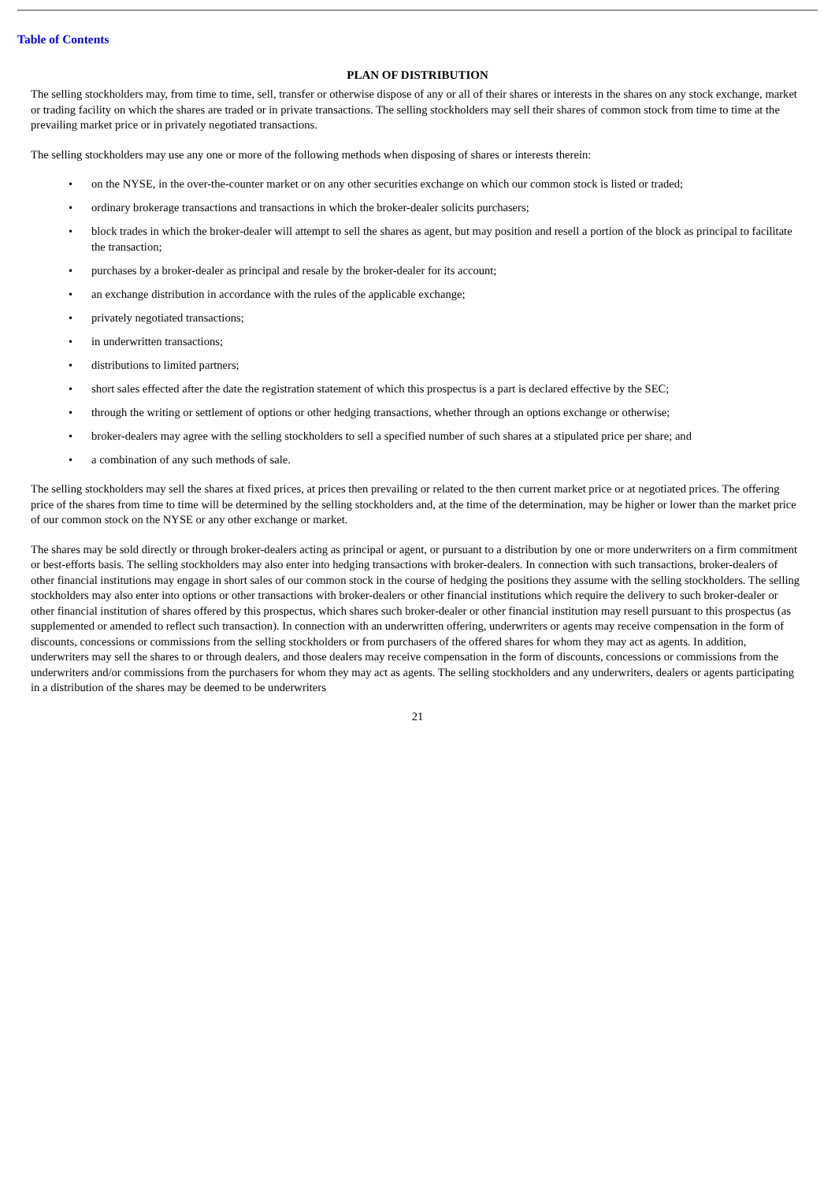Table of Contents
PLAN OF DISTRIBUTION
The selling stockholders may, from time to time, sell, transfer or otherwise dispose of any or all of their shares or interests in the shares on any stock exchange, market or trading facility on which the shares are traded or in private transactions. The selling stockholders may sell their shares of common stock from time to time at the prevailing market price or in privately negotiated transactions.
The selling stockholders may use any one or more of the following methods when disposing of shares or interests therein:
• on the NYSE, in the over-the-counter market or on any other securities exchange on which our common stock is listed or traded;
• ordinary brokerage transactions and transactions in which the broker-dealer solicits purchasers;
• block trades in which the broker-dealer will attempt to sell the shares as agent, but may position and resell a portion of the block as principal to facilitate the transaction;
• purchases by a broker-dealer as principal and resale by the broker-dealer for its account;
• an exchange distribution in accordance with the rules of the applicable exchange;
• privately negotiated transactions;
• in underwritten transactions;
• distributions to limited partners;
• short sales effected after the date the registration statement of which this prospectus is a part is declared effective by the SEC;
• through the writing or settlement of options or other hedging transactions, whether through an options exchange or otherwise;
• broker-dealers may agree with the selling stockholders to sell a specified number of such shares at a stipulated price per share; and
• a combination of any such methods of sale.
The selling stockholders may sell the shares at fixed prices, at prices then prevailing or related to the then current market price or at negotiated prices. The offering price of the shares from time to time will be determined by the selling stockholders and, at the time of the determination, may be higher or lower than the market price of our common stock on the NYSE or any other exchange or market.
The shares may be sold directly or through broker-dealers acting as principal or agent, or pursuant to a distribution by one or more underwriters on a firm commitment or best-efforts basis. The selling stockholders may also enter into hedging transactions with broker-dealers. In connection with such transactions, broker-dealers of other financial institutions may engage in short sales of our common stock in the course of hedging the positions they assume with the selling stockholders. The selling stockholders may also enter into options or other transactions with broker-dealers or other financial institutions which require the delivery to such broker-dealer or other financial institution of shares offered by this prospectus, which shares such broker-dealer or other financial institution may resell pursuant to this prospectus (as supplemented or amended to reflect such transaction). In connection with an underwritten offering, underwriters or agents may receive compensation in the form of discounts, concessions or commissions from the selling stockholders or from purchasers of the offered shares for whom they may act as agents. In addition, underwriters may sell the shares to or through dealers, and those dealers may receive compensation in the form of discounts, concessions or commissions from the underwriters and/or commissions from the purchasers for whom they may act as agents. The selling stockholders and any underwriters, dealers or agents participating in a distribution of the shares may be deemed to be underwriters
21